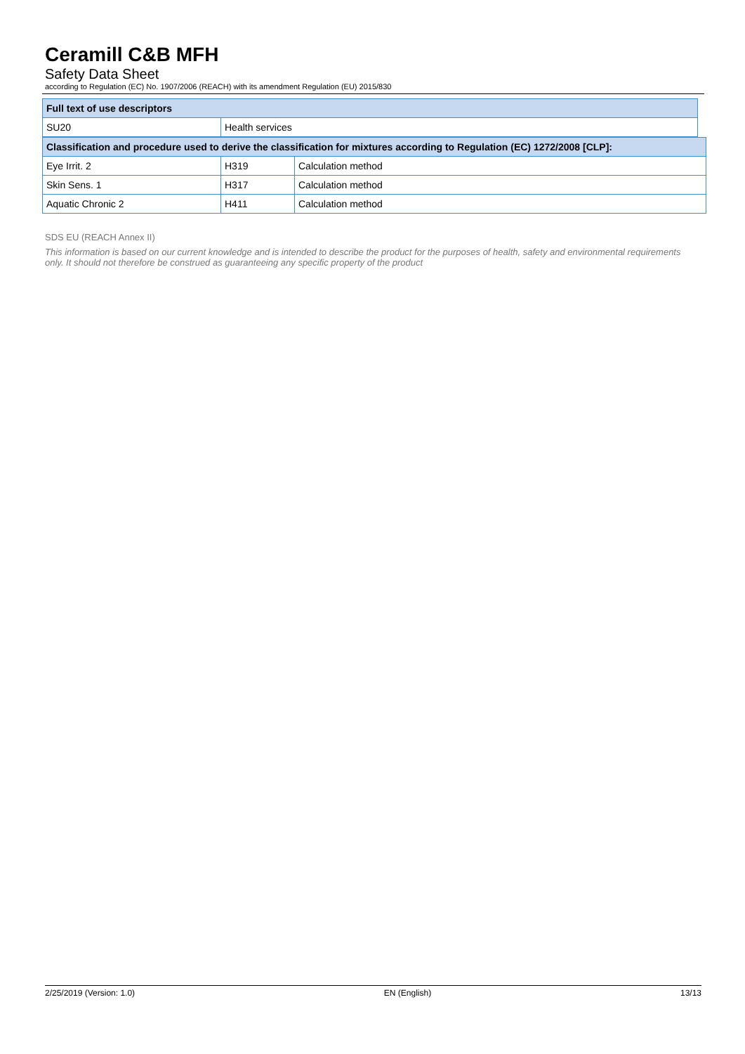Ceramill C&B MFH
Safety Data Sheet
according to Regulation (EC) No. 1907/2006 (REACH) with its amendment Regulation (EU) 2015/830
| Full text of use descriptors | |
| --- | --- |
| SU20 | Health services |
| Classification and procedure used to derive the classification for mixtures according to Regulation (EC) 1272/2008 [CLP]: | | |
| --- | --- | --- |
| Eye Irrit. 2 | H319 | Calculation method |
| Skin Sens. 1 | H317 | Calculation method |
| Aquatic Chronic 2 | H411 | Calculation method |
SDS EU (REACH Annex II)
This information is based on our current knowledge and is intended to describe the product for the purposes of health, safety and environmental requirements only. It should not therefore be construed as guaranteeing any specific property of the product
2/25/2019 (Version: 1.0) EN (English) 13/13